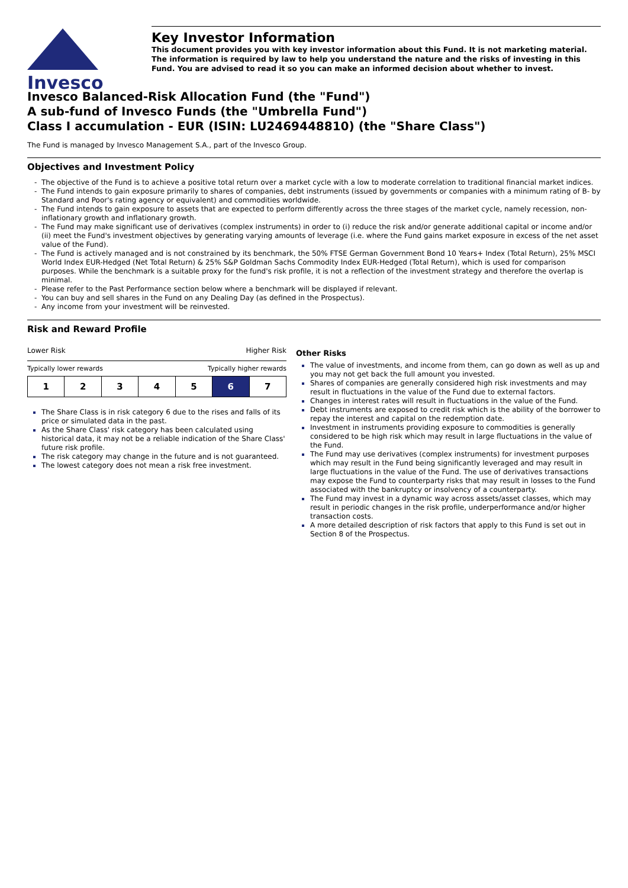Invesco
Key Investor Information
This document provides you with key investor information about this Fund. It is not marketing material. The information is required by law to help you understand the nature and the risks of investing in this Fund. You are advised to read it so you can make an informed decision about whether to invest.
Invesco Balanced-Risk Allocation Fund (the "Fund")
A sub-fund of Invesco Funds (the "Umbrella Fund")
Class I accumulation - EUR (ISIN: LU2469448810) (the "Share Class")
The Fund is managed by Invesco Management S.A., part of the Invesco Group.
Objectives and Investment Policy
The objective of the Fund is to achieve a positive total return over a market cycle with a low to moderate correlation to traditional financial market indices.
The Fund intends to gain exposure primarily to shares of companies, debt instruments (issued by governments or companies with a minimum rating of B- by Standard and Poor's rating agency or equivalent) and commodities worldwide.
The Fund intends to gain exposure to assets that are expected to perform differently across the three stages of the market cycle, namely recession, non-inflationary growth and inflationary growth.
The Fund may make significant use of derivatives (complex instruments) in order to (i) reduce the risk and/or generate additional capital or income and/or (ii) meet the Fund's investment objectives by generating varying amounts of leverage (i.e. where the Fund gains market exposure in excess of the net asset value of the Fund).
The Fund is actively managed and is not constrained by its benchmark, the 50% FTSE German Government Bond 10 Years+ Index (Total Return), 25% MSCI World Index EUR-Hedged (Net Total Return) & 25% S&P Goldman Sachs Commodity Index EUR-Hedged (Total Return), which is used for comparison purposes. While the benchmark is a suitable proxy for the fund's risk profile, it is not a reflection of the investment strategy and therefore the overlap is minimal.
Please refer to the Past Performance section below where a benchmark will be displayed if relevant.
You can buy and sell shares in the Fund on any Dealing Day (as defined in the Prospectus).
Any income from your investment will be reinvested.
Risk and Reward Profile
Lower Risk Higher Risk
Typically lower rewards Typically higher rewards
| 1 | 2 | 3 | 4 | 5 | 6 | 7 |
The Share Class is in risk category 6 due to the rises and falls of its price or simulated data in the past.
As the Share Class' risk category has been calculated using historical data, it may not be a reliable indication of the Share Class' future risk profile.
The risk category may change in the future and is not guaranteed.
The lowest category does not mean a risk free investment.
Other Risks
The value of investments, and income from them, can go down as well as up and you may not get back the full amount you invested.
Shares of companies are generally considered high risk investments and may result in fluctuations in the value of the Fund due to external factors.
Changes in interest rates will result in fluctuations in the value of the Fund.
Debt instruments are exposed to credit risk which is the ability of the borrower to repay the interest and capital on the redemption date.
Investment in instruments providing exposure to commodities is generally considered to be high risk which may result in large fluctuations in the value of the Fund.
The Fund may use derivatives (complex instruments) for investment purposes which may result in the Fund being significantly leveraged and may result in large fluctuations in the value of the Fund. The use of derivatives transactions may expose the Fund to counterparty risks that may result in losses to the Fund associated with the bankruptcy or insolvency of a counterparty.
The Fund may invest in a dynamic way across assets/asset classes, which may result in periodic changes in the risk profile, underperformance and/or higher transaction costs.
A more detailed description of risk factors that apply to this Fund is set out in Section 8 of the Prospectus.